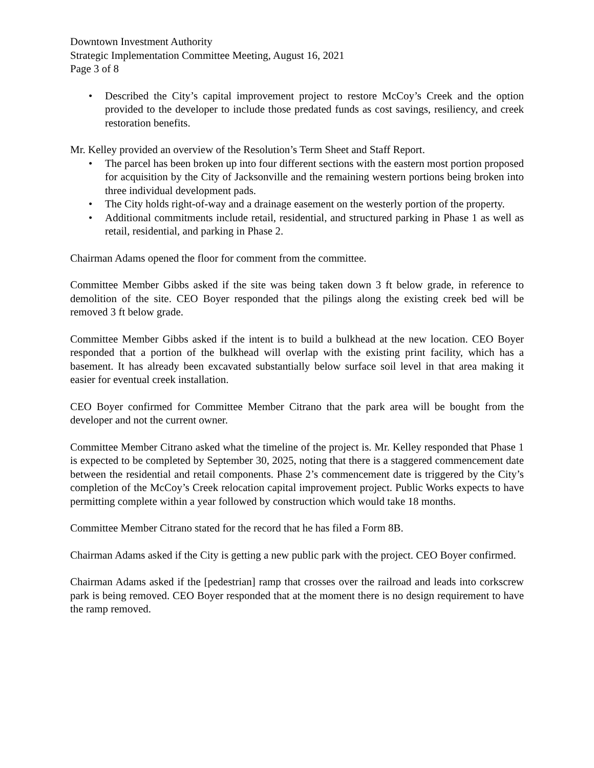Downtown Investment Authority
Strategic Implementation Committee Meeting, August 16, 2021
Page 3 of 8
• Described the City’s capital improvement project to restore McCoy’s Creek and the option provided to the developer to include those predated funds as cost savings, resiliency, and creek restoration benefits.
Mr. Kelley provided an overview of the Resolution’s Term Sheet and Staff Report.
• The parcel has been broken up into four different sections with the eastern most portion proposed for acquisition by the City of Jacksonville and the remaining western portions being broken into three individual development pads.
• The City holds right-of-way and a drainage easement on the westerly portion of the property.
• Additional commitments include retail, residential, and structured parking in Phase 1 as well as retail, residential, and parking in Phase 2.
Chairman Adams opened the floor for comment from the committee.
Committee Member Gibbs asked if the site was being taken down 3 ft below grade, in reference to demolition of the site. CEO Boyer responded that the pilings along the existing creek bed will be removed 3 ft below grade.
Committee Member Gibbs asked if the intent is to build a bulkhead at the new location. CEO Boyer responded that a portion of the bulkhead will overlap with the existing print facility, which has a basement. It has already been excavated substantially below surface soil level in that area making it easier for eventual creek installation.
CEO Boyer confirmed for Committee Member Citrano that the park area will be bought from the developer and not the current owner.
Committee Member Citrano asked what the timeline of the project is. Mr. Kelley responded that Phase 1 is expected to be completed by September 30, 2025, noting that there is a staggered commencement date between the residential and retail components. Phase 2’s commencement date is triggered by the City’s completion of the McCoy’s Creek relocation capital improvement project. Public Works expects to have permitting complete within a year followed by construction which would take 18 months.
Committee Member Citrano stated for the record that he has filed a Form 8B.
Chairman Adams asked if the City is getting a new public park with the project. CEO Boyer confirmed.
Chairman Adams asked if the [pedestrian] ramp that crosses over the railroad and leads into corkscrew park is being removed. CEO Boyer responded that at the moment there is no design requirement to have the ramp removed.